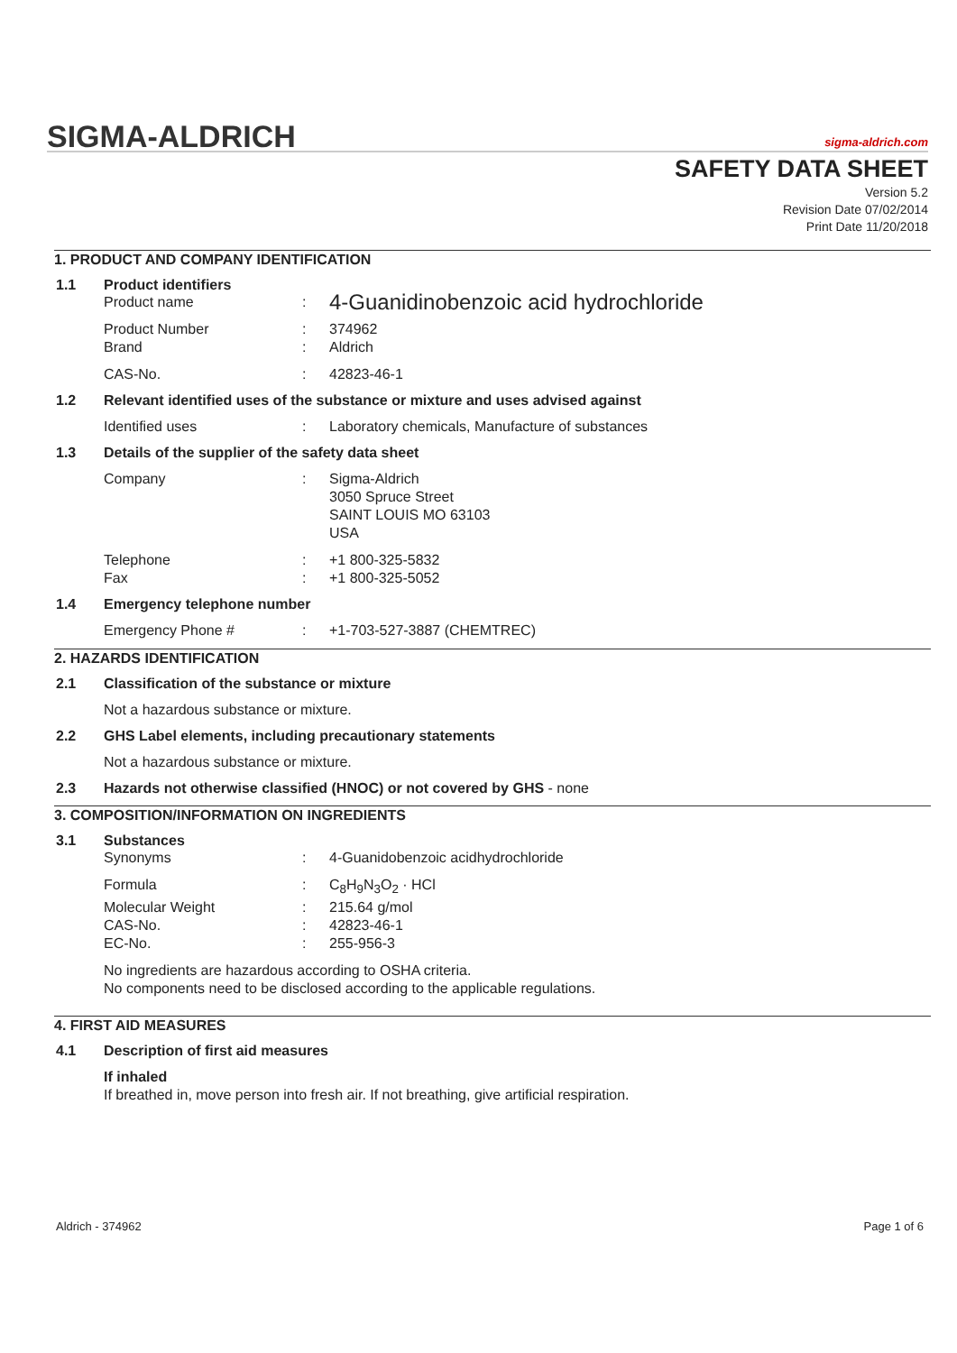SIGMA-ALDRICH sigma-aldrich.com
SAFETY DATA SHEET
Version 5.2
Revision Date 07/02/2014
Print Date 11/20/2018
1. PRODUCT AND COMPANY IDENTIFICATION
1.1 Product identifiers
Product name: 4-Guanidinobenzoic acid hydrochloride
Product Number: 374962
Brand: Aldrich
CAS-No.: 42823-46-1
1.2 Relevant identified uses of the substance or mixture and uses advised against
Identified uses: Laboratory chemicals, Manufacture of substances
1.3 Details of the supplier of the safety data sheet
Company: Sigma-Aldrich
3050 Spruce Street
SAINT LOUIS MO 63103
USA
Telephone: +1 800-325-5832
Fax: +1 800-325-5052
1.4 Emergency telephone number
Emergency Phone #: +1-703-527-3887 (CHEMTREC)
2. HAZARDS IDENTIFICATION
2.1 Classification of the substance or mixture
Not a hazardous substance or mixture.
2.2 GHS Label elements, including precautionary statements
Not a hazardous substance or mixture.
2.3 Hazards not otherwise classified (HNOC) or not covered by GHS - none
3. COMPOSITION/INFORMATION ON INGREDIENTS
3.1 Substances
Synonyms: 4-Guanidobenzoic acidhydrochloride
Formula: C<sub>8</sub>H<sub>9</sub>N<sub>3</sub>O<sub>2</sub> · HCl
Molecular Weight: 215.64 g/mol
CAS-No.: 42823-46-1
EC-No.: 255-956-3
No ingredients are hazardous according to OSHA criteria.
No components need to be disclosed according to the applicable regulations.
4. FIRST AID MEASURES
4.1 Description of first aid measures
If inhaled
If breathed in, move person into fresh air. If not breathing, give artificial respiration.
Aldrich - 374962 Page 1 of 6